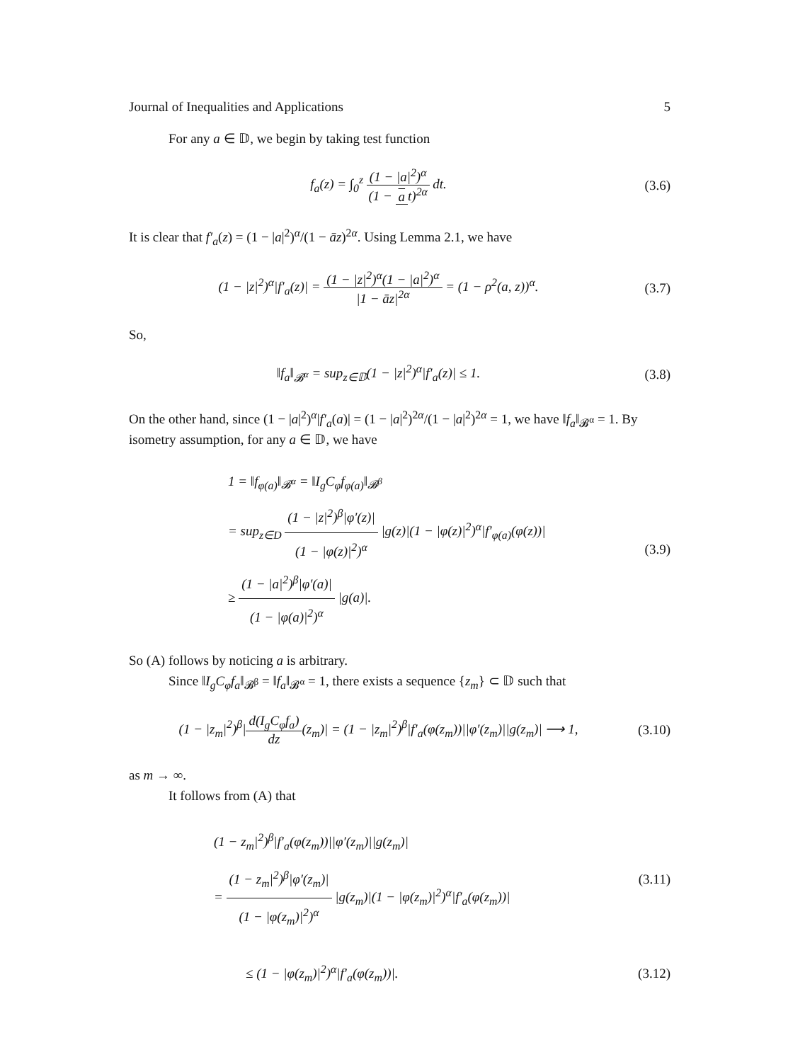Journal of Inequalities and Applications 5
For any a ∈ 𝔻, we begin by taking test function
f<sub>a</sub>(z) = ∫<sub>0</sub><sup>z</sup> (1 − |a|<sup>2</sup>)<sup>α</sup> (1 − a t)<sup>2α</sup> dt.
(3.6)
It is clear that f′<sub>a</sub>(z) = (1 − |a|<sup>2</sup>)<sup>α</sup>/(1 − āz)<sup>2α</sup>. Using Lemma 2.1, we have
(1 − |z|<sup>2</sup>)<sup>α</sup>|f′<sub>a</sub>(z)| = (1 − |z|<sup>2</sup>)<sup>α</sup>(1 − |a|<sup>2</sup>)<sup>α</sup> |1 − āz|<sup>2α</sup> = (1 − ρ<sup>2</sup>(a, z))<sup>α</sup>.
(3.7)
So,
‖f<sub>a</sub>‖<sub>𝓑<sup>α</sup></sub> = sup<sub>z∈𝔻</sub>(1 − |z|<sup>2</sup>)<sup>α</sup>|f′<sub>a</sub>(z)| ≤ 1.
(3.8)
On the other hand, since (1 − |a|<sup>2</sup>)<sup>α</sup>|f′<sub>a</sub>(a)| = (1 − |a|<sup>2</sup>)<sup>2α</sup>/(1 − |a|<sup>2</sup>)<sup>2α</sup> = 1, we have ‖f<sub>a</sub>‖<sub>𝓑<sup>α</sup></sub> = 1. By isometry assumption, for any a ∈ 𝔻, we have
1 = ‖f<sub>φ(a)</sub>‖<sub>𝓑<sup>α</sup></sub> = ‖I<sub>g</sub>C<sub>φ</sub>f<sub>φ(a)</sub>‖<sub>𝓑<sup>β</sup></sub>
= sup<sub>z∈D</sub> (1 − |z|<sup>2</sup>)<sup>β</sup>|φ′(z)| (1 − |φ(z)|<sup>2</sup>)<sup>α</sup> |g(z)|(1 − |φ(z)|<sup>2</sup>)<sup>α</sup>|f′<sub>φ(a)</sub>(φ(z))|
≥ (1 − |a|<sup>2</sup>)<sup>β</sup>|φ′(a)| (1 − |φ(a)|<sup>2</sup>)<sup>α</sup> |g(a)|.
(3.9)
So (A) follows by noticing a is arbitrary.
Since ‖I<sub>g</sub>C<sub>φ</sub>f<sub>a</sub>‖<sub>𝓑<sup>β</sup></sub> = ‖f<sub>a</sub>‖<sub>𝓑<sup>α</sup></sub> = 1, there exists a sequence {z<sub>m</sub>} ⊂ 𝔻 such that
(1 − |z<sub>m</sub>|<sup>2</sup>)<sup>β</sup>|d(I<sub>g</sub>C<sub>φ</sub>f<sub>a</sub>) dz(z<sub>m</sub>)| = (1 − |z<sub>m</sub>|<sup>2</sup>)<sup>β</sup>|f′<sub>a</sub>(φ(z<sub>m</sub>))||φ′(z<sub>m</sub>)||g(z<sub>m</sub>)| ⟶ 1,
(3.10)
as m → ∞.
It follows from (A) that
(1 − z<sub>m</sub>|<sup>2</sup>)<sup>β</sup>|f′<sub>a</sub>(φ(z<sub>m</sub>))||φ′(z<sub>m</sub>)||g(z<sub>m</sub>)|
= (1 − z<sub>m</sub>|<sup>2</sup>)<sup>β</sup>|φ′(z<sub>m</sub>)| (1 − |φ(z<sub>m</sub>)|<sup>2</sup>)<sup>α</sup> |g(z<sub>m</sub>)|(1 − |φ(z<sub>m</sub>)|<sup>2</sup>)<sup>α</sup>|f′<sub>a</sub>(φ(z<sub>m</sub>))|
(3.11)
≤ (1 − |φ(z<sub>m</sub>)|<sup>2</sup>)<sup>α</sup>|f′<sub>a</sub>(φ(z<sub>m</sub>))|.
(3.12)